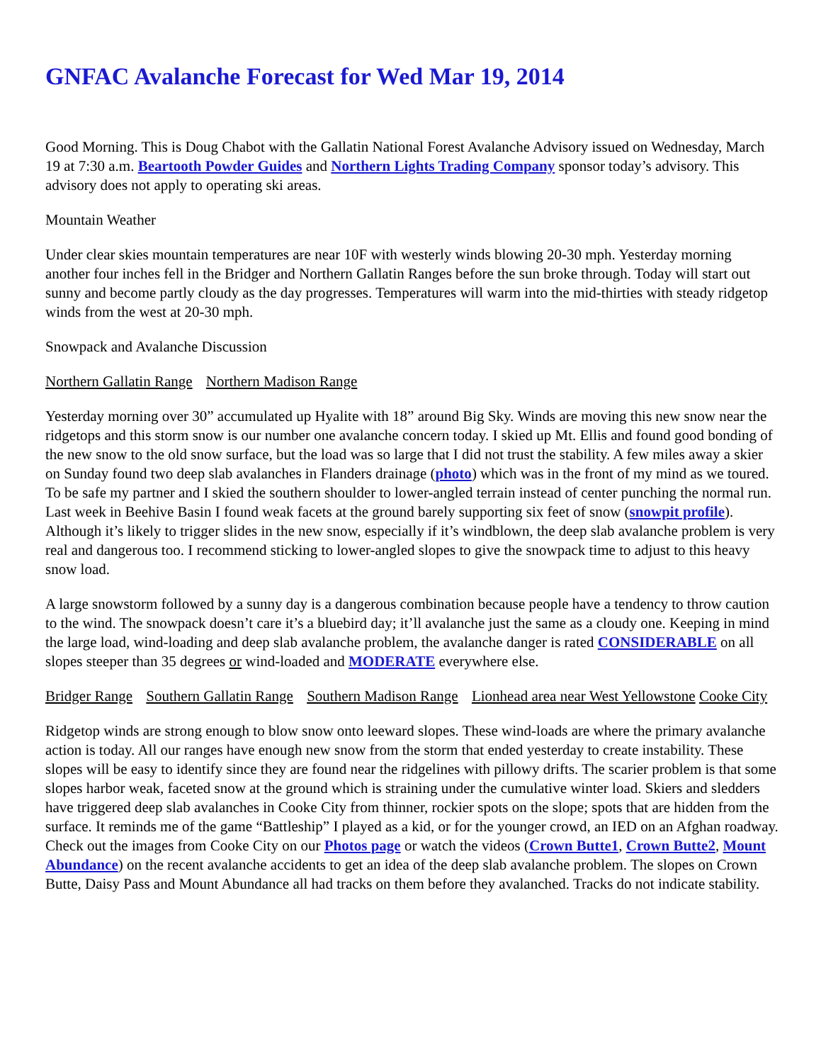GNFAC Avalanche Forecast for Wed Mar 19, 2014
Good Morning. This is Doug Chabot with the Gallatin National Forest Avalanche Advisory issued on Wednesday, March 19 at 7:30 a.m. Beartooth Powder Guides and Northern Lights Trading Company sponsor today’s advisory. This advisory does not apply to operating ski areas.
Mountain Weather
Under clear skies mountain temperatures are near 10F with westerly winds blowing 20-30 mph. Yesterday morning another four inches fell in the Bridger and Northern Gallatin Ranges before the sun broke through. Today will start out sunny and become partly cloudy as the day progresses. Temperatures will warm into the mid-thirties with steady ridgetop winds from the west at 20-30 mph.
Snowpack and Avalanche Discussion
Northern Gallatin Range Northern Madison Range
Yesterday morning over 30” accumulated up Hyalite with 18” around Big Sky. Winds are moving this new snow near the ridgetops and this storm snow is our number one avalanche concern today. I skied up Mt. Ellis and found good bonding of the new snow to the old snow surface, but the load was so large that I did not trust the stability. A few miles away a skier on Sunday found two deep slab avalanches in Flanders drainage (photo) which was in the front of my mind as we toured. To be safe my partner and I skied the southern shoulder to lower-angled terrain instead of center punching the normal run. Last week in Beehive Basin I found weak facets at the ground barely supporting six feet of snow (snowpit profile). Although it’s likely to trigger slides in the new snow, especially if it’s windblown, the deep slab avalanche problem is very real and dangerous too. I recommend sticking to lower-angled slopes to give the snowpack time to adjust to this heavy snow load.
A large snowstorm followed by a sunny day is a dangerous combination because people have a tendency to throw caution to the wind. The snowpack doesn’t care it’s a bluebird day; it’ll avalanche just the same as a cloudy one. Keeping in mind the large load, wind-loading and deep slab avalanche problem, the avalanche danger is rated CONSIDERABLE on all slopes steeper than 35 degrees or wind-loaded and MODERATE everywhere else.
Bridger Range Southern Gallatin Range Southern Madison Range Lionhead area near West Yellowstone Cooke City
Ridgetop winds are strong enough to blow snow onto leeward slopes. These wind-loads are where the primary avalanche action is today. All our ranges have enough new snow from the storm that ended yesterday to create instability. These slopes will be easy to identify since they are found near the ridgelines with pillowy drifts. The scarier problem is that some slopes harbor weak, faceted snow at the ground which is straining under the cumulative winter load. Skiers and sledders have triggered deep slab avalanches in Cooke City from thinner, rockier spots on the slope; spots that are hidden from the surface. It reminds me of the game “Battleship” I played as a kid, or for the younger crowd, an IED on an Afghan roadway. Check out the images from Cooke City on our Photos page or watch the videos (Crown Butte1, Crown Butte2, Mount Abundance) on the recent avalanche accidents to get an idea of the deep slab avalanche problem. The slopes on Crown Butte, Daisy Pass and Mount Abundance all had tracks on them before they avalanched. Tracks do not indicate stability.